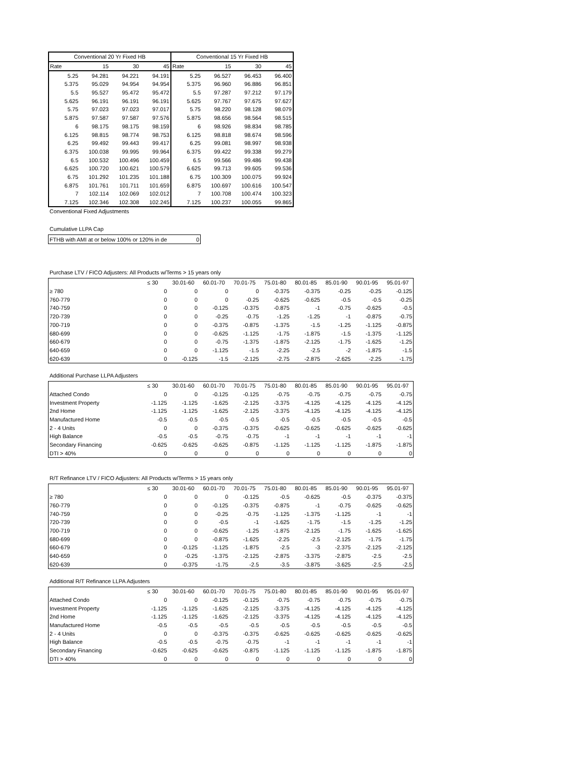| Conventional 20 Yr Fixed HB | | | | Conventional 15 Yr Fixed HB | | | |
| --- | --- | --- | --- | --- | --- | --- | --- |
| Rate | 15 | 30 | 45 | Rate | 15 | 30 | 45 |
| 5.25 | 94.281 | 94.221 | 94.191 | 5.25 | 96.527 | 96.453 | 96.400 |
| 5.375 | 95.029 | 94.954 | 94.954 | 5.375 | 96.960 | 96.886 | 96.851 |
| 5.5 | 95.527 | 95.472 | 95.472 | 5.5 | 97.287 | 97.212 | 97.179 |
| 5.625 | 96.191 | 96.191 | 96.191 | 5.625 | 97.767 | 97.675 | 97.627 |
| 5.75 | 97.023 | 97.023 | 97.017 | 5.75 | 98.220 | 98.128 | 98.079 |
| 5.875 | 97.587 | 97.587 | 97.576 | 5.875 | 98.656 | 98.564 | 98.515 |
| 6 | 98.175 | 98.175 | 98.159 | 6 | 98.926 | 98.834 | 98.785 |
| 6.125 | 98.815 | 98.774 | 98.753 | 6.125 | 98.818 | 98.674 | 98.596 |
| 6.25 | 99.492 | 99.443 | 99.417 | 6.25 | 99.081 | 98.997 | 98.938 |
| 6.375 | 100.038 | 99.995 | 99.964 | 6.375 | 99.422 | 99.338 | 99.279 |
| 6.5 | 100.532 | 100.496 | 100.459 | 6.5 | 99.566 | 99.486 | 99.438 |
| 6.625 | 100.720 | 100.621 | 100.579 | 6.625 | 99.713 | 99.605 | 99.536 |
| 6.75 | 101.292 | 101.235 | 101.188 | 6.75 | 100.309 | 100.075 | 99.924 |
| 6.875 | 101.761 | 101.711 | 101.659 | 6.875 | 100.697 | 100.616 | 100.547 |
| 7 | 102.114 | 102.069 | 102.012 | 7 | 100.708 | 100.474 | 100.323 |
| 7.125 | 102.346 | 102.308 | 102.245 | 7.125 | 100.237 | 100.055 | 99.865 |
Conventional Fixed Adjustments
Cumulative LLPA Cap
| FTHB with AMI at or below 100% or 120% in de | 0 |
Purchase LTV / FICO Adjusters: All Products w/Terms > 15 years only
| | ≤ 30 | 30.01-60 | 60.01-70 | 70.01-75 | 75.01-80 | 80.01-85 | 85.01-90 | 90.01-95 | 95.01-97 |
| --- | --- | --- | --- | --- | --- | --- | --- | --- | --- |
| ≥ 780 | 0 | 0 | 0 | 0 | -0.375 | -0.375 | -0.25 | -0.25 | -0.125 |
| 760-779 | 0 | 0 | 0 | -0.25 | -0.625 | -0.625 | -0.5 | -0.5 | -0.25 |
| 740-759 | 0 | 0 | -0.125 | -0.375 | -0.875 | -1 | -0.75 | -0.625 | -0.5 |
| 720-739 | 0 | 0 | -0.25 | -0.75 | -1.25 | -1.25 | -1 | -0.875 | -0.75 |
| 700-719 | 0 | 0 | -0.375 | -0.875 | -1.375 | -1.5 | -1.25 | -1.125 | -0.875 |
| 680-699 | 0 | 0 | -0.625 | -1.125 | -1.75 | -1.875 | -1.5 | -1.375 | -1.125 |
| 660-679 | 0 | 0 | -0.75 | -1.375 | -1.875 | -2.125 | -1.75 | -1.625 | -1.25 |
| 640-659 | 0 | 0 | -1.125 | -1.5 | -2.25 | -2.5 | -2 | -1.875 | -1.5 |
| 620-639 | 0 | -0.125 | -1.5 | -2.125 | -2.75 | -2.875 | -2.625 | -2.25 | -1.75 |
Additional Purchase LLPA Adjusters
| | ≤ 30 | 30.01-60 | 60.01-70 | 70.01-75 | 75.01-80 | 80.01-85 | 85.01-90 | 90.01-95 | 95.01-97 |
| --- | --- | --- | --- | --- | --- | --- | --- | --- | --- |
| Attached Condo | 0 | 0 | -0.125 | -0.125 | -0.75 | -0.75 | -0.75 | -0.75 | -0.75 |
| Investment Property | -1.125 | -1.125 | -1.625 | -2.125 | -3.375 | -4.125 | -4.125 | -4.125 | -4.125 |
| 2nd Home | -1.125 | -1.125 | -1.625 | -2.125 | -3.375 | -4.125 | -4.125 | -4.125 | -4.125 |
| Manufactured Home | -0.5 | -0.5 | -0.5 | -0.5 | -0.5 | -0.5 | -0.5 | -0.5 | -0.5 |
| 2 - 4 Units | 0 | 0 | -0.375 | -0.375 | -0.625 | -0.625 | -0.625 | -0.625 | -0.625 |
| High Balance | -0.5 | -0.5 | -0.75 | -0.75 | -1 | -1 | -1 | -1 | -1 |
| Secondary Financing | -0.625 | -0.625 | -0.625 | -0.875 | -1.125 | -1.125 | -1.125 | -1.875 | -1.875 |
| DTI > 40% | 0 | 0 | 0 | 0 | 0 | 0 | 0 | 0 | 0 |
R/T Refinance LTV / FICO Adjusters: All Products w/Terms > 15 years only
| | ≤ 30 | 30.01-60 | 60.01-70 | 70.01-75 | 75.01-80 | 80.01-85 | 85.01-90 | 90.01-95 | 95.01-97 |
| --- | --- | --- | --- | --- | --- | --- | --- | --- | --- |
| ≥ 780 | 0 | 0 | 0 | -0.125 | -0.5 | -0.625 | -0.5 | -0.375 | -0.375 |
| 760-779 | 0 | 0 | -0.125 | -0.375 | -0.875 | -1 | -0.75 | -0.625 | -0.625 |
| 740-759 | 0 | 0 | -0.25 | -0.75 | -1.125 | -1.375 | -1.125 | -1 | -1 |
| 720-739 | 0 | 0 | -0.5 | -1 | -1.625 | -1.75 | -1.5 | -1.25 | -1.25 |
| 700-719 | 0 | 0 | -0.625 | -1.25 | -1.875 | -2.125 | -1.75 | -1.625 | -1.625 |
| 680-699 | 0 | 0 | -0.875 | -1.625 | -2.25 | -2.5 | -2.125 | -1.75 | -1.75 |
| 660-679 | 0 | -0.125 | -1.125 | -1.875 | -2.5 | -3 | -2.375 | -2.125 | -2.125 |
| 640-659 | 0 | -0.25 | -1.375 | -2.125 | -2.875 | -3.375 | -2.875 | -2.5 | -2.5 |
| 620-639 | 0 | -0.375 | -1.75 | -2.5 | -3.5 | -3.875 | -3.625 | -2.5 | -2.5 |
Additional R/T Refinance LLPA Adjusters
| | ≤ 30 | 30.01-60 | 60.01-70 | 70.01-75 | 75.01-80 | 80.01-85 | 85.01-90 | 90.01-95 | 95.01-97 |
| --- | --- | --- | --- | --- | --- | --- | --- | --- | --- |
| Attached Condo | 0 | 0 | -0.125 | -0.125 | -0.75 | -0.75 | -0.75 | -0.75 | -0.75 |
| Investment Property | -1.125 | -1.125 | -1.625 | -2.125 | -3.375 | -4.125 | -4.125 | -4.125 | -4.125 |
| 2nd Home | -1.125 | -1.125 | -1.625 | -2.125 | -3.375 | -4.125 | -4.125 | -4.125 | -4.125 |
| Manufactured Home | -0.5 | -0.5 | -0.5 | -0.5 | -0.5 | -0.5 | -0.5 | -0.5 | -0.5 |
| 2 - 4 Units | 0 | 0 | -0.375 | -0.375 | -0.625 | -0.625 | -0.625 | -0.625 | -0.625 |
| High Balance | -0.5 | -0.5 | -0.75 | -0.75 | -1 | -1 | -1 | -1 | -1 |
| Secondary Financing | -0.625 | -0.625 | -0.625 | -0.875 | -1.125 | -1.125 | -1.125 | -1.875 | -1.875 |
| DTI > 40% | 0 | 0 | 0 | 0 | 0 | 0 | 0 | 0 | 0 |